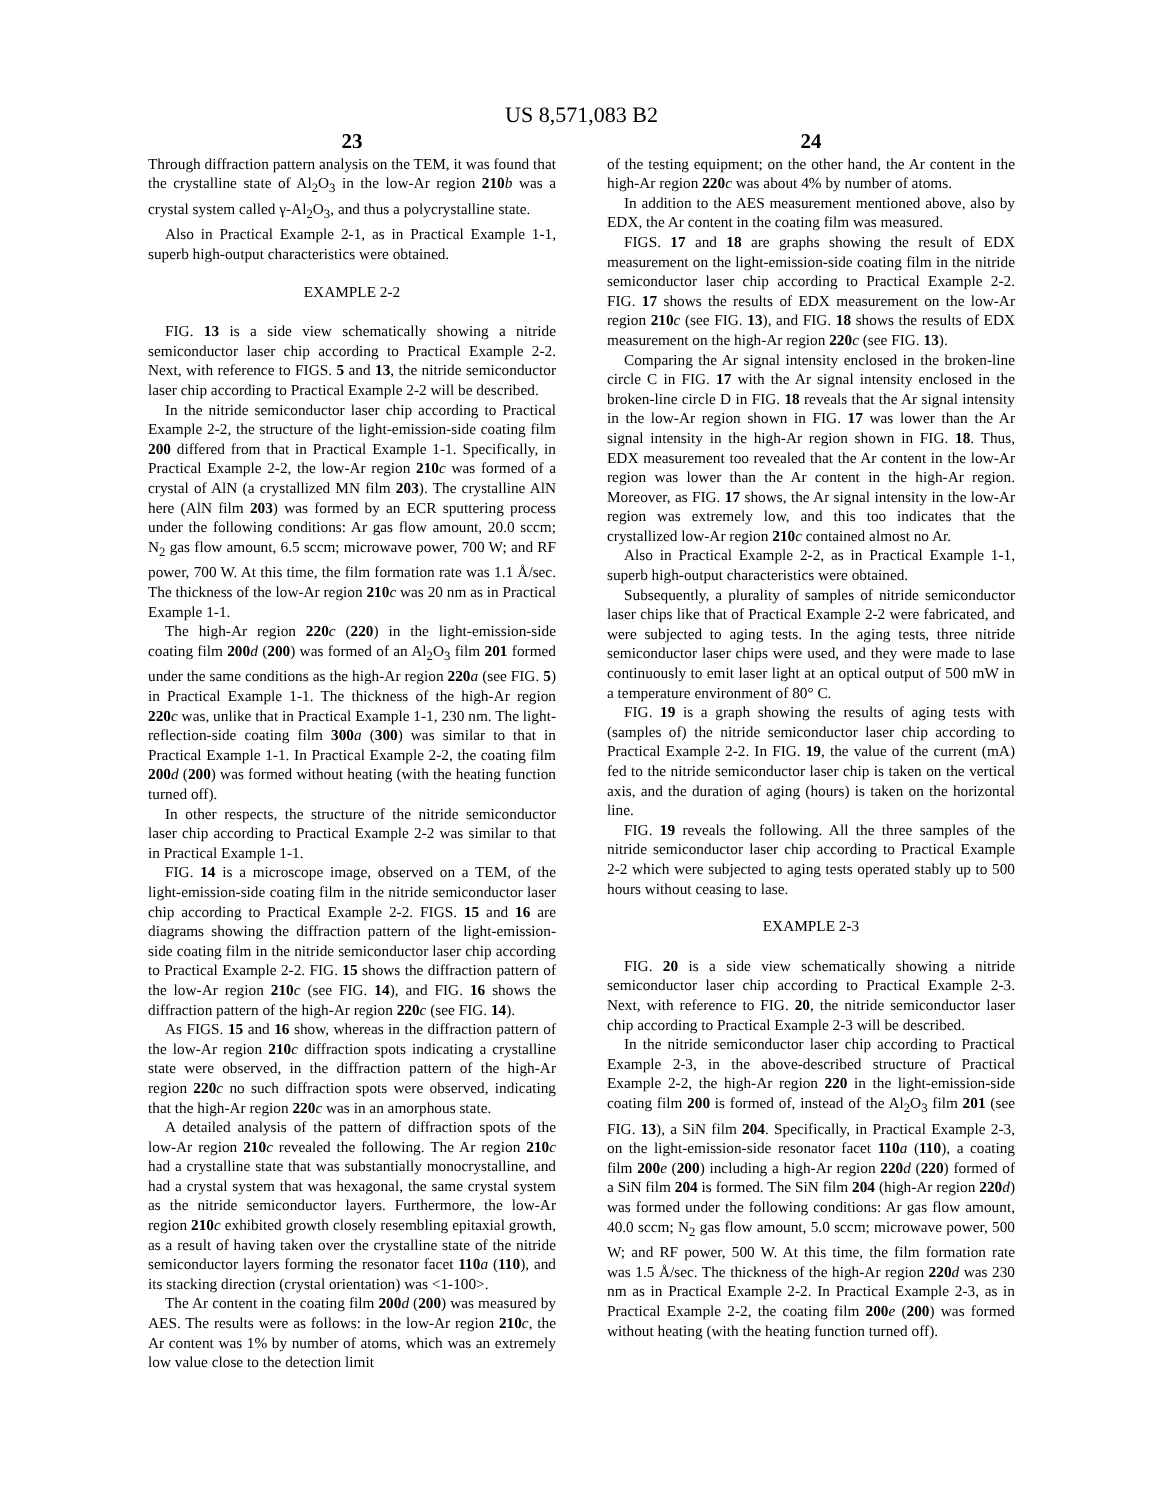US 8,571,083 B2
23
Through diffraction pattern analysis on the TEM, it was found that the crystalline state of Al<sub>2</sub>O<sub>3</sub> in the low-Ar region 210 b was a crystal system called γ-Al<sub>2</sub>O<sub>3</sub>, and thus a polycrystalline state.
Also in Practical Example 2-1, as in Practical Example 1-1, superb high-output characteristics were obtained.
EXAMPLE 2-2
FIG. 13 is a side view schematically showing a nitride semiconductor laser chip according to Practical Example 2-2. Next, with reference to FIGS. 5 and 13, the nitride semiconductor laser chip according to Practical Example 2-2 will be described.
In the nitride semiconductor laser chip according to Practical Example 2-2, the structure of the light-emission-side coating film 200 differed from that in Practical Example 1-1. Specifically, in Practical Example 2-2, the low-Ar region 210 c was formed of a crystal of AlN (a crystallized MN film 203). The crystalline AlN here (AlN film 203) was formed by an ECR sputtering process under the following conditions: Ar gas flow amount, 20.0 sccm; N<sub>2</sub> gas flow amount, 6.5 sccm; microwave power, 700 W; and RF power, 700 W. At this time, the film formation rate was 1.1 Å/sec. The thickness of the low-Ar region 210 c was 20 nm as in Practical Example 1-1.
The high-Ar region 220 c (220) in the light-emission-side coating film 200 d (200) was formed of an Al<sub>2</sub>O<sub>3</sub> film 201 formed under the same conditions as the high-Ar region 220 a (see FIG. 5) in Practical Example 1-1. The thickness of the high-Ar region 220 c was, unlike that in Practical Example 1-1, 230 nm. The light-reflection-side coating film 300 a (300) was similar to that in Practical Example 1-1. In Practical Example 2-2, the coating film 200 d (200) was formed without heating (with the heating function turned off).
In other respects, the structure of the nitride semiconductor laser chip according to Practical Example 2-2 was similar to that in Practical Example 1-1.
FIG. 14 is a microscope image, observed on a TEM, of the light-emission-side coating film in the nitride semiconductor laser chip according to Practical Example 2-2. FIGS. 15 and 16 are diagrams showing the diffraction pattern of the light-emission-side coating film in the nitride semiconductor laser chip according to Practical Example 2-2. FIG. 15 shows the diffraction pattern of the low-Ar region 210 c (see FIG. 14), and FIG. 16 shows the diffraction pattern of the high-Ar region 220 c (see FIG. 14).
As FIGS. 15 and 16 show, whereas in the diffraction pattern of the low-Ar region 210 c diffraction spots indicating a crystalline state were observed, in the diffraction pattern of the high-Ar region 220 c no such diffraction spots were observed, indicating that the high-Ar region 220 c was in an amorphous state.
A detailed analysis of the pattern of diffraction spots of the low-Ar region 210 c revealed the following. The Ar region 210 c had a crystalline state that was substantially monocrystalline, and had a crystal system that was hexagonal, the same crystal system as the nitride semiconductor layers. Furthermore, the low-Ar region 210 c exhibited growth closely resembling epitaxial growth, as a result of having taken over the crystalline state of the nitride semiconductor layers forming the resonator facet 110 a (110), and its stacking direction (crystal orientation) was <1-100>.
The Ar content in the coating film 200 d (200) was measured by AES. The results were as follows: in the low-Ar region 210 c, the Ar content was 1% by number of atoms, which was an extremely low value close to the detection limit
24
of the testing equipment; on the other hand, the Ar content in the high-Ar region 220 c was about 4% by number of atoms.
In addition to the AES measurement mentioned above, also by EDX, the Ar content in the coating film was measured.
FIGS. 17 and 18 are graphs showing the result of EDX measurement on the light-emission-side coating film in the nitride semiconductor laser chip according to Practical Example 2-2. FIG. 17 shows the results of EDX measurement on the low-Ar region 210 c (see FIG. 13), and FIG. 18 shows the results of EDX measurement on the high-Ar region 220 c (see FIG. 13).
Comparing the Ar signal intensity enclosed in the broken-line circle C in FIG. 17 with the Ar signal intensity enclosed in the broken-line circle D in FIG. 18 reveals that the Ar signal intensity in the low-Ar region shown in FIG. 17 was lower than the Ar signal intensity in the high-Ar region shown in FIG. 18. Thus, EDX measurement too revealed that the Ar content in the low-Ar region was lower than the Ar content in the high-Ar region. Moreover, as FIG. 17 shows, the Ar signal intensity in the low-Ar region was extremely low, and this too indicates that the crystallized low-Ar region 210 c contained almost no Ar.
Also in Practical Example 2-2, as in Practical Example 1-1, superb high-output characteristics were obtained.
Subsequently, a plurality of samples of nitride semiconductor laser chips like that of Practical Example 2-2 were fabricated, and were subjected to aging tests. In the aging tests, three nitride semiconductor laser chips were used, and they were made to lase continuously to emit laser light at an optical output of 500 mW in a temperature environment of 80° C.
FIG. 19 is a graph showing the results of aging tests with (samples of) the nitride semiconductor laser chip according to Practical Example 2-2. In FIG. 19, the value of the current (mA) fed to the nitride semiconductor laser chip is taken on the vertical axis, and the duration of aging (hours) is taken on the horizontal line.
FIG. 19 reveals the following. All the three samples of the nitride semiconductor laser chip according to Practical Example 2-2 which were subjected to aging tests operated stably up to 500 hours without ceasing to lase.
EXAMPLE 2-3
FIG. 20 is a side view schematically showing a nitride semiconductor laser chip according to Practical Example 2-3. Next, with reference to FIG. 20, the nitride semiconductor laser chip according to Practical Example 2-3 will be described.
In the nitride semiconductor laser chip according to Practical Example 2-3, in the above-described structure of Practical Example 2-2, the high-Ar region 220 in the light-emission-side coating film 200 is formed of, instead of the Al<sub>2</sub>O<sub>3</sub> film 201 (see FIG. 13), a SiN film 204. Specifically, in Practical Example 2-3, on the light-emission-side resonator facet 110 a (110), a coating film 200 e (200) including a high-Ar region 220 d (220) formed of a SiN film 204 is formed. The SiN film 204 (high-Ar region 220 d) was formed under the following conditions: Ar gas flow amount, 40.0 sccm; N<sub>2</sub> gas flow amount, 5.0 sccm; microwave power, 500 W; and RF power, 500 W. At this time, the film formation rate was 1.5 Å/sec. The thickness of the high-Ar region 220 d was 230 nm as in Practical Example 2-2. In Practical Example 2-3, as in Practical Example 2-2, the coating film 200 e (200) was formed without heating (with the heating function turned off).